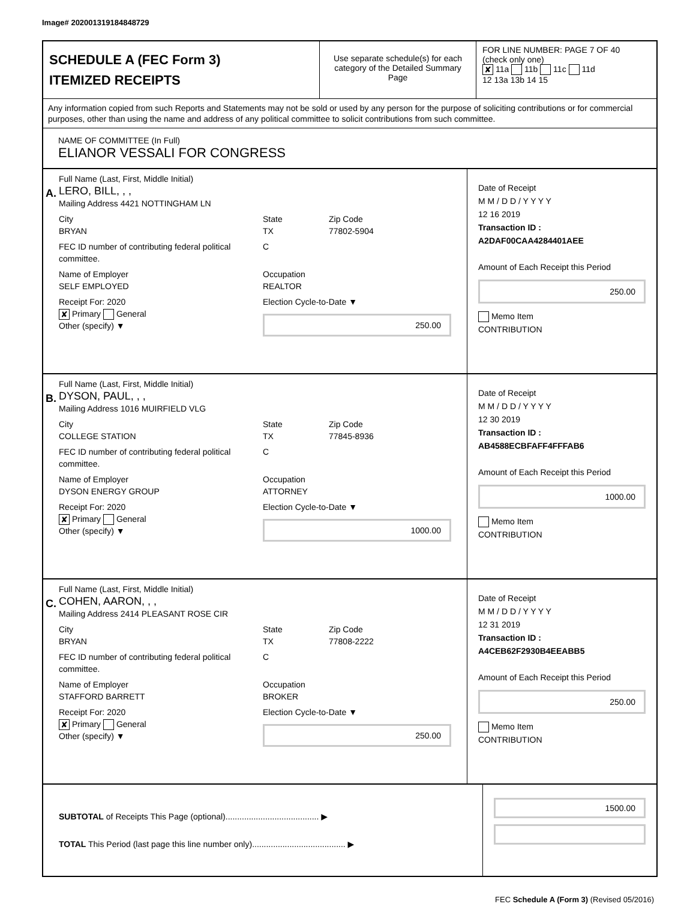Image# 202001319184848729
SCHEDULE A (FEC Form 3)
ITEMIZED RECEIPTS
Use separate schedule(s) for each category of the Detailed Summary Page
FOR LINE NUMBER: PAGE 7 OF 40
(check only one)
✘ 11a 11b 11c 11d
12 13a 13b 14 15
Any information copied from such Reports and Statements may not be sold or used by any person for the purpose of soliciting contributions or for commercial purposes, other than using the name and address of any political committee to solicit contributions from such committee.
NAME OF COMMITTEE (In Full)
ELIANOR VESSALI FOR CONGRESS
A.
Full Name (Last, First, Middle Initial)
LERO, BILL, , ,
Mailing Address 4421 NOTTINGHAM LN
City
BRYAN
State
TX
Zip Code
77802-5904
FEC ID number of contributing federal political committee.
C
Name of Employer
SELF EMPLOYED
Occupation
REALTOR
Receipt For: 2020
✘ Primary General
Other (specify) ▼
Election Cycle-to-Date ▼
250.00
Date of Receipt
M M / D D / Y Y Y Y
12 16 2019
Transaction ID : A2DAF00CAA4284401AEE
Amount of Each Receipt this Period
250.00
Memo Item
CONTRIBUTION
B.
Full Name (Last, First, Middle Initial)
DYSON, PAUL, , ,
Mailing Address 1016 MUIRFIELD VLG
City
COLLEGE STATION
State
TX
Zip Code
77845-8936
FEC ID number of contributing federal political committee.
C
Name of Employer
DYSON ENERGY GROUP
Occupation
ATTORNEY
Receipt For: 2020
✘ Primary General
Other (specify) ▼
Election Cycle-to-Date ▼
1000.00
Date of Receipt
M M / D D / Y Y Y Y
12 30 2019
Transaction ID : AB4588ECBFAFF4FFFAB6
Amount of Each Receipt this Period
1000.00
Memo Item
CONTRIBUTION
C.
Full Name (Last, First, Middle Initial)
COHEN, AARON, , ,
Mailing Address 2414 PLEASANT ROSE CIR
City
BRYAN
State
TX
Zip Code
77808-2222
FEC ID number of contributing federal political committee.
C
Name of Employer
STAFFORD BARRETT
Occupation
BROKER
Receipt For: 2020
✘ Primary General
Other (specify) ▼
Election Cycle-to-Date ▼
250.00
Date of Receipt
M M / D D / Y Y Y Y
12 31 2019
Transaction ID : A4CEB62F2930B4EEABB5
Amount of Each Receipt this Period
250.00
Memo Item
CONTRIBUTION
SUBTOTAL of Receipts This Page (optional)........................................ ▶
TOTAL This Period (last page this line number only)........................................ ▶
1500.00
FEC Schedule A (Form 3) (Revised 05/2016)